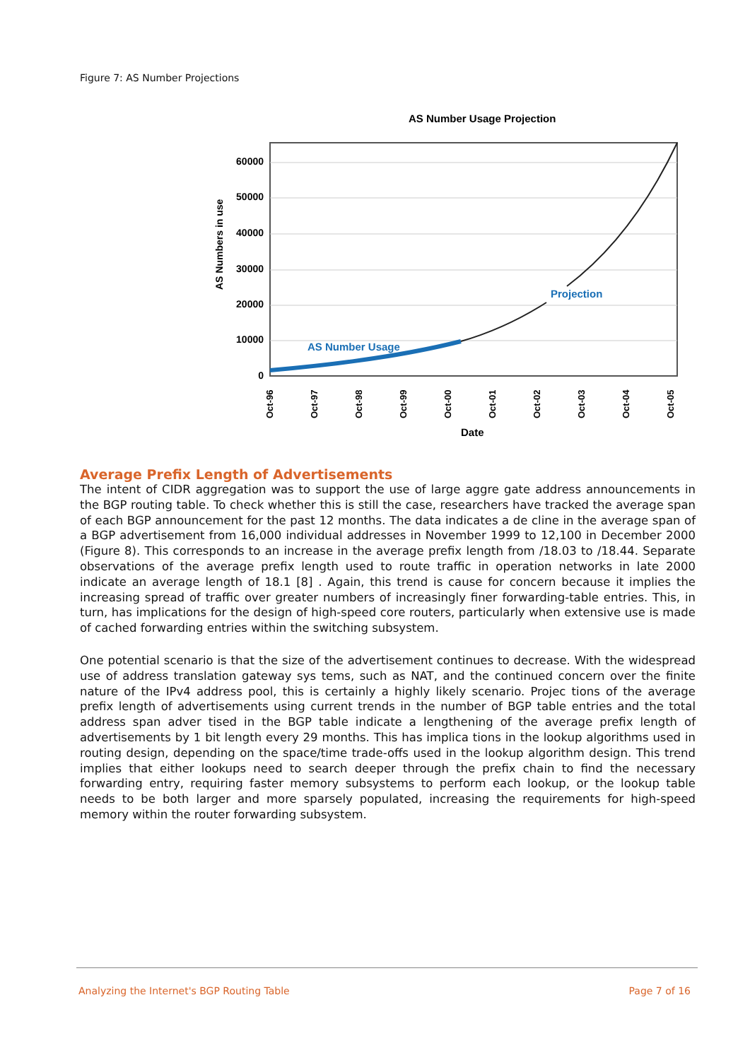Figure 7: AS Number Projections
AS Number Usage Projection
60000
50000
40000
30000
20000
10000
0
AS Numbers in use
AS Number Usage
Projection
Oct-96
Oct-97
Oct-98
Oct-99
Oct-00
Oct-01
Oct-02
Oct-03
Oct-04
Oct-05
Date
Average Prefix Length of Advertisements
The intent of CIDR aggregation was to support the use of large aggre gate address announcements in the BGP routing table. To check whether this is still the case, researchers have tracked the average span of each BGP announcement for the past 12 months. The data indicates a de cline in the average span of a BGP advertisement from 16,000 individual addresses in November 1999 to 12,100 in December 2000 (Figure 8). This corresponds to an increase in the average prefix length from /18.03 to /18.44. Separate observations of the average prefix length used to route traffic in operation networks in late 2000 indicate an average length of 18.1 [8] . Again, this trend is cause for concern because it implies the increasing spread of traffic over greater numbers of increasingly finer forwarding-table entries. This, in turn, has implications for the design of high-speed core routers, particularly when extensive use is made of cached forwarding entries within the switching subsystem.
One potential scenario is that the size of the advertisement continues to decrease. With the widespread use of address translation gateway sys tems, such as NAT, and the continued concern over the finite nature of the IPv4 address pool, this is certainly a highly likely scenario. Projec tions of the average prefix length of advertisements using current trends in the number of BGP table entries and the total address span adver tised in the BGP table indicate a lengthening of the average prefix length of advertisements by 1 bit length every 29 months. This has implica tions in the lookup algorithms used in routing design, depending on the space/time trade-offs used in the lookup algorithm design. This trend implies that either lookups need to search deeper through the prefix chain to find the necessary forwarding entry, requiring faster memory subsystems to perform each lookup, or the lookup table needs to be both larger and more sparsely populated, increasing the requirements for high-speed memory within the router forwarding subsystem.
Analyzing the Internet's BGP Routing Table Page 7 of 16